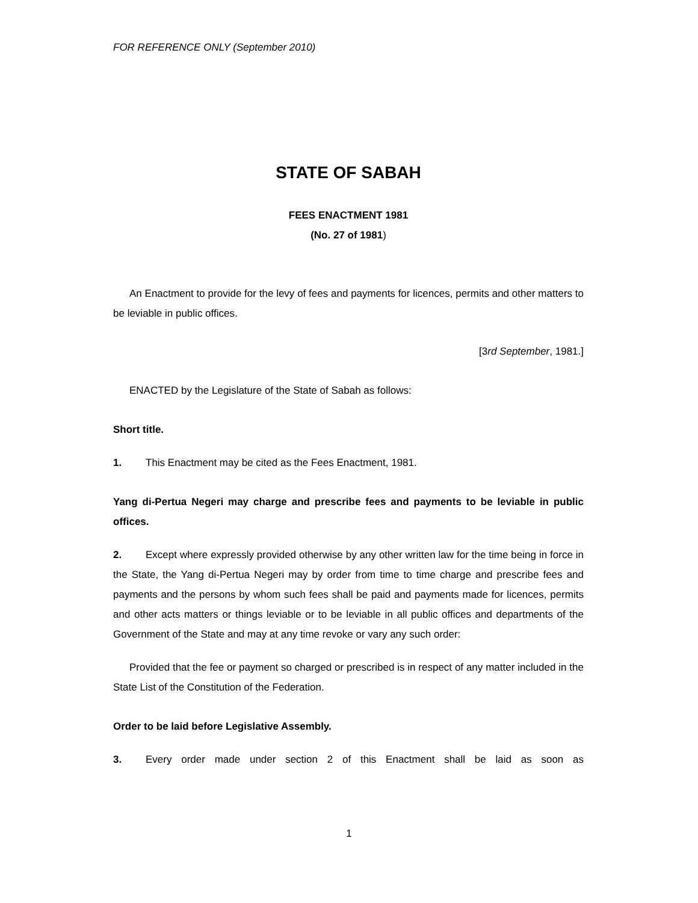FOR REFERENCE ONLY (September 2010)
STATE OF SABAH
FEES ENACTMENT 1981
(No. 27 of 1981)
An Enactment to provide for the levy of fees and payments for licences, permits and other matters to be leviable in public offices.
[3rd September, 1981.]
ENACTED by the Legislature of the State of Sabah as follows:
Short title.
1. This Enactment may be cited as the Fees Enactment, 1981.
Yang di-Pertua Negeri may charge and prescribe fees and payments to be leviable in public offices.
2. Except where expressly provided otherwise by any other written law for the time being in force in the State, the Yang di-Pertua Negeri may by order from time to time charge and prescribe fees and payments and the persons by whom such fees shall be paid and payments made for licences, permits and other acts matters or things leviable or to be leviable in all public offices and departments of the Government of the State and may at any time revoke or vary any such order:
Provided that the fee or payment so charged or prescribed is in respect of any matter included in the State List of the Constitution of the Federation.
Order to be laid before Legislative Assembly.
3. Every order made under section 2 of this Enactment shall be laid as soon as
1